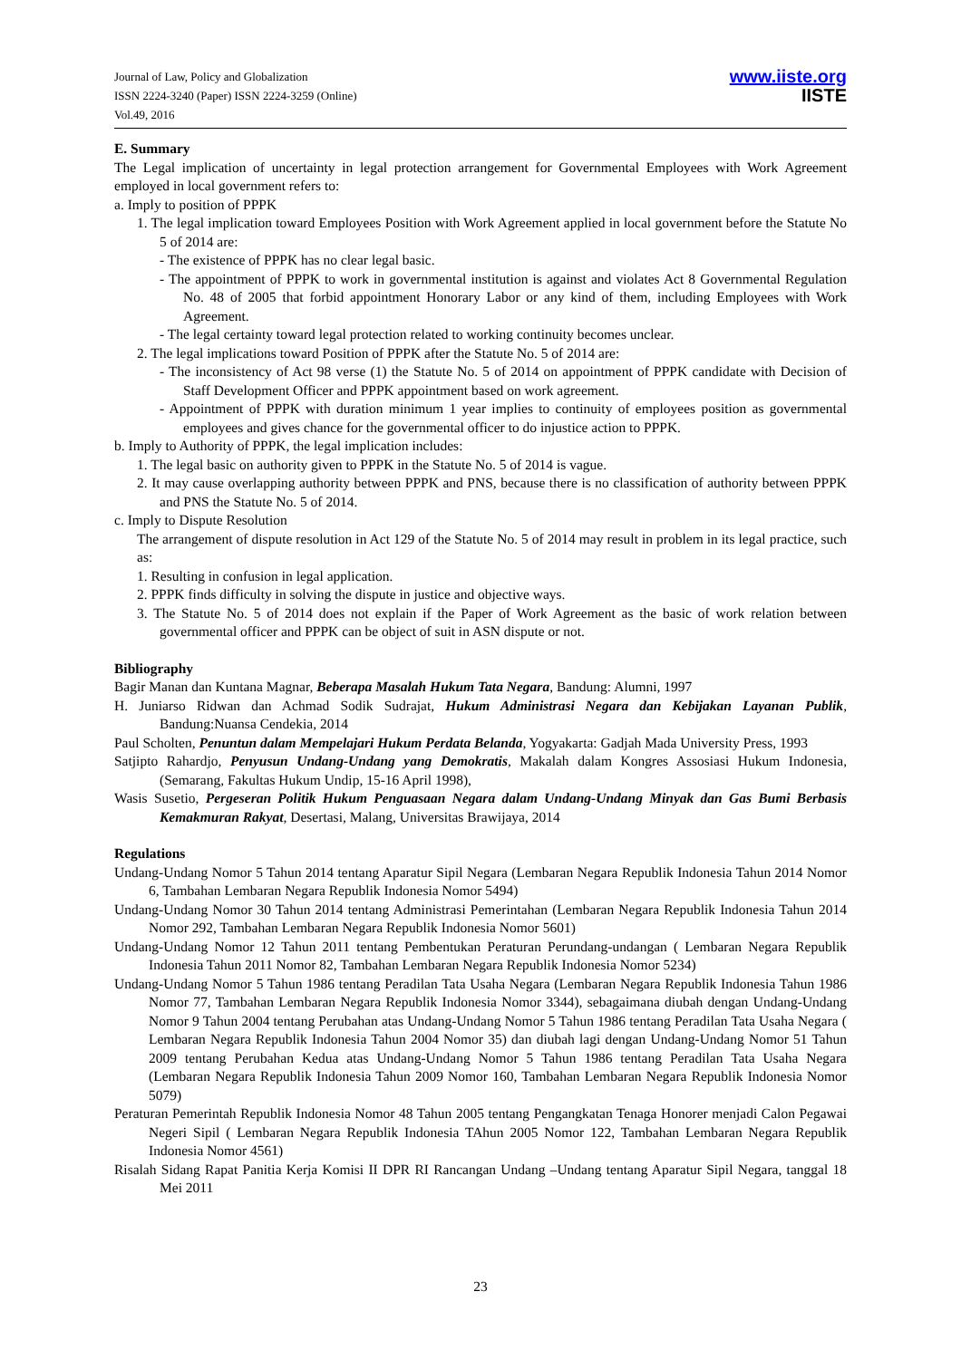Journal of Law, Policy and Globalization
ISSN 2224-3240 (Paper) ISSN 2224-3259 (Online)
Vol.49, 2016
www.iiste.org
IISTE
E. Summary
The Legal implication of uncertainty in legal protection arrangement for Governmental Employees with Work Agreement employed in local government refers to:
a. Imply to position of PPPK
1. The legal implication toward Employees Position with Work Agreement applied in local government before the Statute No 5 of 2014 are:
- The existence of PPPK has no clear legal basic.
- The appointment of PPPK to work in governmental institution is against and violates Act 8 Governmental Regulation No. 48 of 2005 that forbid appointment Honorary Labor or any kind of them, including Employees with Work Agreement.
- The legal certainty toward legal protection related to working continuity becomes unclear.
2. The legal implications toward Position of PPPK after the Statute No. 5 of 2014 are:
- The inconsistency of Act 98 verse (1) the Statute No. 5 of 2014 on appointment of PPPK candidate with Decision of Staff Development Officer and PPPK appointment based on work agreement.
- Appointment of PPPK with duration minimum 1 year implies to continuity of employees position as governmental employees and gives chance for the governmental officer to do injustice action to PPPK.
b. Imply to Authority of PPPK, the legal implication includes:
1. The legal basic on authority given to PPPK in the Statute No. 5 of 2014 is vague.
2. It may cause overlapping authority between PPPK and PNS, because there is no classification of authority between PPPK and PNS the Statute No. 5 of 2014.
c. Imply to Dispute Resolution
The arrangement of dispute resolution in Act 129 of the Statute No. 5 of 2014 may result in problem in its legal practice, such as:
1. Resulting in confusion in legal application.
2. PPPK finds difficulty in solving the dispute in justice and objective ways.
3. The Statute No. 5 of 2014 does not explain if the Paper of Work Agreement as the basic of work relation between governmental officer and PPPK can be object of suit in ASN dispute or not.
Bibliography
Bagir Manan dan Kuntana Magnar, Beberapa Masalah Hukum Tata Negara, Bandung: Alumni, 1997
H. Juniarso Ridwan dan Achmad Sodik Sudrajat, Hukum Administrasi Negara dan Kebijakan Layanan Publik, Bandung:Nuansa Cendekia, 2014
Paul Scholten, Penuntun dalam Mempelajari Hukum Perdata Belanda, Yogyakarta: Gadjah Mada University Press, 1993
Satjipto Rahardjo, Penyusun Undang-Undang yang Demokratis, Makalah dalam Kongres Assosiasi Hukum Indonesia, (Semarang, Fakultas Hukum Undip, 15-16 April 1998),
Wasis Susetio, Pergeseran Politik Hukum Penguasaan Negara dalam Undang-Undang Minyak dan Gas Bumi Berbasis Kemakmuran Rakyat, Desertasi, Malang, Universitas Brawijaya, 2014
Regulations
Undang-Undang Nomor 5 Tahun 2014 tentang Aparatur Sipil Negara (Lembaran Negara Republik Indonesia Tahun 2014 Nomor 6, Tambahan Lembaran Negara Republik Indonesia Nomor 5494)
Undang-Undang Nomor 30 Tahun 2014 tentang Administrasi Pemerintahan (Lembaran Negara Republik Indonesia Tahun 2014 Nomor 292, Tambahan Lembaran Negara Republik Indonesia Nomor 5601)
Undang-Undang Nomor 12 Tahun 2011 tentang Pembentukan Peraturan Perundang-undangan ( Lembaran Negara Republik Indonesia Tahun 2011 Nomor 82, Tambahan Lembaran Negara Republik Indonesia Nomor 5234)
Undang-Undang Nomor 5 Tahun 1986 tentang Peradilan Tata Usaha Negara (Lembaran Negara Republik Indonesia Tahun 1986 Nomor 77, Tambahan Lembaran Negara Republik Indonesia Nomor 3344), sebagaimana diubah dengan Undang-Undang Nomor 9 Tahun 2004 tentang Perubahan atas Undang-Undang Nomor 5 Tahun 1986 tentang Peradilan Tata Usaha Negara ( Lembaran Negara Republik Indonesia Tahun 2004 Nomor 35) dan diubah lagi dengan Undang-Undang Nomor 51 Tahun 2009 tentang Perubahan Kedua atas Undang-Undang Nomor 5 Tahun 1986 tentang Peradilan Tata Usaha Negara (Lembaran Negara Republik Indonesia Tahun 2009 Nomor 160, Tambahan Lembaran Negara Republik Indonesia Nomor 5079)
Peraturan Pemerintah Republik Indonesia Nomor 48 Tahun 2005 tentang Pengangkatan Tenaga Honorer menjadi Calon Pegawai Negeri Sipil ( Lembaran Negara Republik Indonesia TAhun 2005 Nomor 122, Tambahan Lembaran Negara Republik Indonesia Nomor 4561)
Risalah Sidang Rapat Panitia Kerja Komisi II DPR RI Rancangan Undang –Undang tentang Aparatur Sipil Negara, tanggal 18 Mei 2011
23